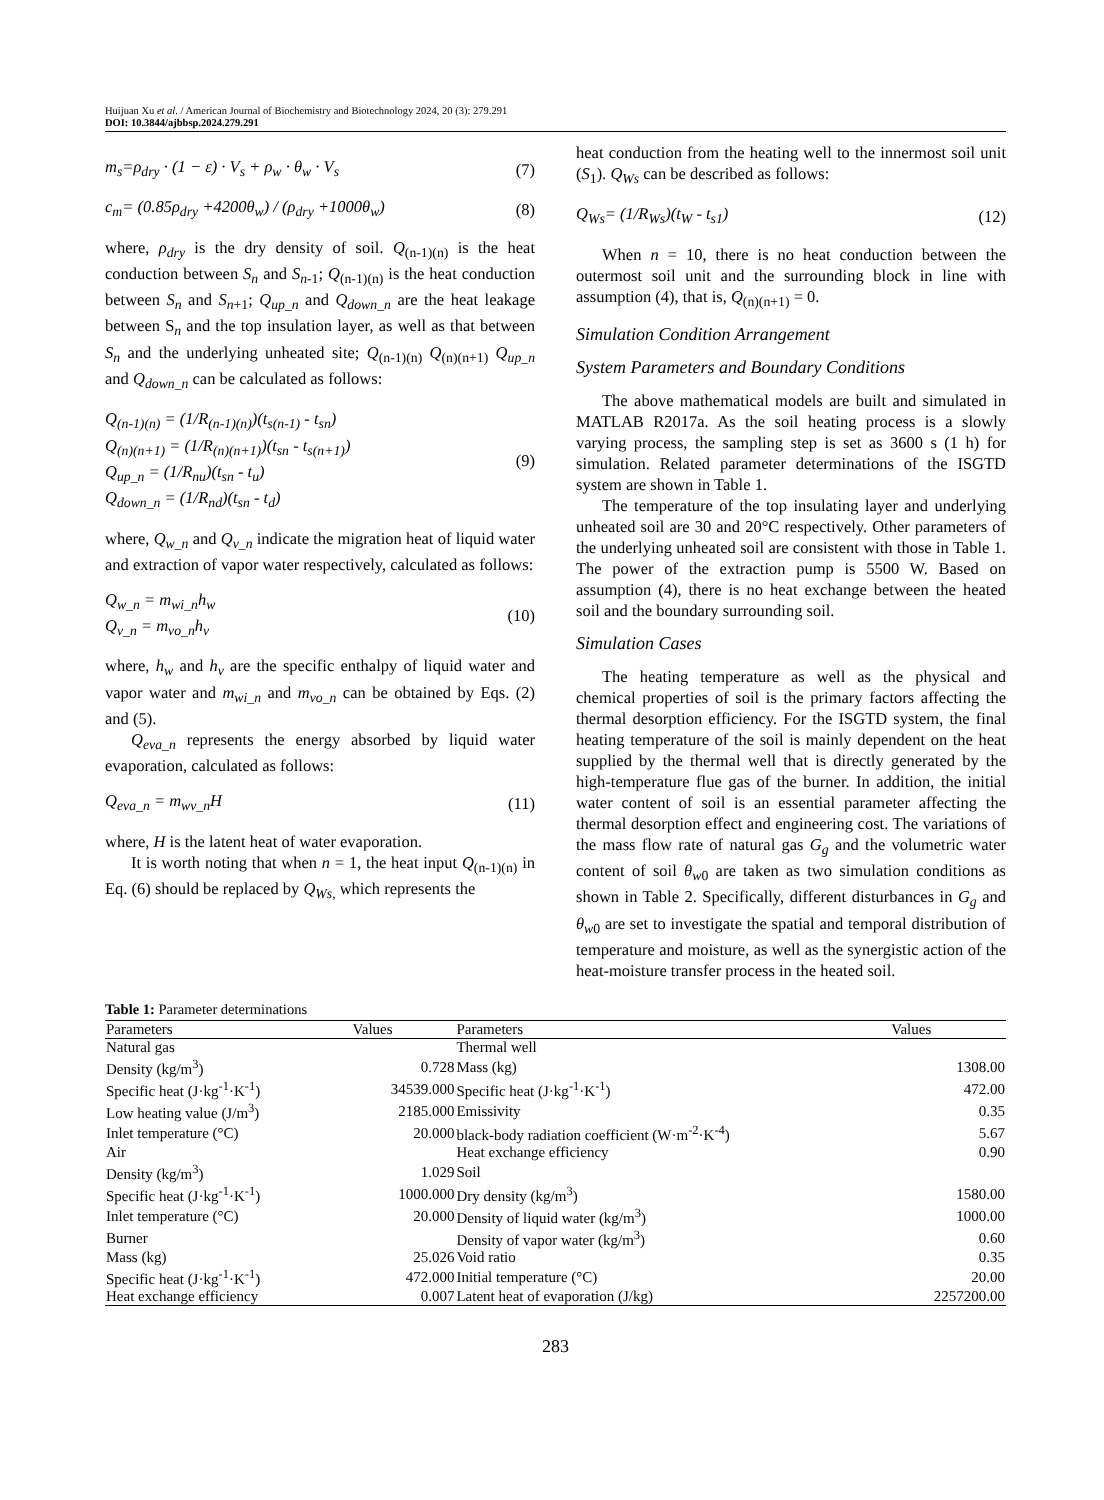Huijuan Xu et al. / American Journal of Biochemistry and Biotechnology 2024, 20 (3): 279.291
DOI: 10.3844/ajbbsp.2024.279.291
m<sub>s</sub>=ρ<sub>dry</sub> · (1 − ε) · V<sub>s</sub> + ρ<sub>w</sub> · θ<sub>w</sub> · V<sub>s</sub> (7)
c<sub>m</sub>= (0.85ρ<sub>dry</sub> +4200θ<sub>w</sub>) / (ρ<sub>dry</sub> +1000θ<sub>w</sub>) (8)
where, ρ<sub>dry</sub> is the dry density of soil. Q<sub>(n-1)(n)</sub> is the heat conduction between S<sub>n</sub> and S<sub>n</sub><sub>-1</sub>; Q<sub>(n-1)(n)</sub> is the heat conduction between S<sub>n</sub> and S<sub>n</sub><sub>+1</sub>; Q<sub>up_n</sub> and Q<sub>down_n</sub> are the heat leakage between S<sub>n</sub> and the top insulation layer, as well as that between S<sub>n</sub> and the underlying unheated site; Q<sub>(n-1)(n)</sub> Q<sub>(n)(n+1)</sub> Q<sub>up_n</sub> and Q<sub>down_n</sub> can be calculated as follows:
Q<sub>(n-1)(n)</sub> = (1/R<sub>(n-1)(n)</sub>)(t<sub>s(n-1)</sub> - t<sub>sn</sub>)
Q<sub>(n)(n+1)</sub> = (1/R<sub>(n)(n+1)</sub>)(t<sub>sn</sub> - t<sub>s(n+1)</sub>)
Q<sub>up_n</sub> = (1/R<sub>nu</sub>)(t<sub>sn</sub> - t<sub>u</sub>)
Q<sub>down_n</sub> = (1/R<sub>nd</sub>)(t<sub>sn</sub> - t<sub>d</sub>) (9)
where, Q<sub>w_n</sub> and Q<sub>v_n</sub> indicate the migration heat of liquid water and extraction of vapor water respectively, calculated as follows:
Q<sub>w_n</sub> = m<sub>wi_n</sub>h<sub>w</sub>
Q<sub>v_n</sub> = m<sub>vo_n</sub>h<sub>v</sub> (10)
where, h<sub>w</sub> and h<sub>v</sub> are the specific enthalpy of liquid water and vapor water and m<sub>wi_n</sub> and m<sub>vo_n</sub> can be obtained by Eqs. (2) and (5).
Q<sub>eva_n</sub> represents the energy absorbed by liquid water evaporation, calculated as follows:
Q<sub>eva_n</sub> = m<sub>wv_n</sub>H (11)
where, H is the latent heat of water evaporation.
It is worth noting that when n = 1, the heat input Q<sub>(n-1)(n)</sub> in Eq. (6) should be replaced by Q<sub>Ws,</sub> which represents the
heat conduction from the heating well to the innermost soil unit (S<sub>1</sub>). Q<sub>Ws</sub> can be described as follows:
Q<sub>Ws</sub>= (1/R<sub>Ws</sub>)(t<sub>W</sub> - t<sub>s1</sub>) (12)
When n = 10, there is no heat conduction between the outermost soil unit and the surrounding block in line with assumption (4), that is, Q<sub>(n)(n+1)</sub> = 0.
Simulation Condition Arrangement
System Parameters and Boundary Conditions
The above mathematical models are built and simulated in MATLAB R2017a. As the soil heating process is a slowly varying process, the sampling step is set as 3600 s (1 h) for simulation. Related parameter determinations of the ISGTD system are shown in Table 1.
The temperature of the top insulating layer and underlying unheated soil are 30 and 20°C respectively. Other parameters of the underlying unheated soil are consistent with those in Table 1. The power of the extraction pump is 5500 W. Based on assumption (4), there is no heat exchange between the heated soil and the boundary surrounding soil.
Simulation Cases
The heating temperature as well as the physical and chemical properties of soil is the primary factors affecting the thermal desorption efficiency. For the ISGTD system, the final heating temperature of the soil is mainly dependent on the heat supplied by the thermal well that is directly generated by the high-temperature flue gas of the burner. In addition, the initial water content of soil is an essential parameter affecting the thermal desorption effect and engineering cost. The variations of the mass flow rate of natural gas G<sub>g</sub> and the volumetric water content of soil θ<sub>w</sub><sub>0</sub> are taken as two simulation conditions as shown in Table 2. Specifically, different disturbances in G<sub>g</sub> and θ<sub>w</sub><sub>0</sub> are set to investigate the spatial and temporal distribution of temperature and moisture, as well as the synergistic action of the heat-moisture transfer process in the heated soil.
Table 1: Parameter determinations
| Parameters | Values | Parameters | Values |
| --- | --- | --- | --- |
| Natural gas | | Thermal well | |
| Density (kg/m<sup>3</sup>) | 0.728 | Mass (kg) | 1308.00 |
| Specific heat (J·kg<sup>-1</sup>·K<sup>-1</sup>) | 34539.000 | Specific heat (J·kg<sup>-1</sup>·K<sup>-1</sup>) | 472.00 |
| Low heating value (J/m<sup>3</sup>) | 2185.000 | Emissivity | 0.35 |
| Inlet temperature (°C) | 20.000 | black-body radiation coefficient (W·m<sup>-2</sup>·K<sup>-4</sup>) | 5.67 |
| Air | | Heat exchange efficiency | 0.90 |
| Density (kg/m<sup>3</sup>) | 1.029 | Soil | |
| Specific heat (J·kg<sup>-1</sup>·K<sup>-1</sup>) | 1000.000 | Dry density (kg/m<sup>3</sup>) | 1580.00 |
| Inlet temperature (°C) | 20.000 | Density of liquid water (kg/m<sup>3</sup>) | 1000.00 |
| Burner | | Density of vapor water (kg/m<sup>3</sup>) | 0.60 |
| Mass (kg) | 25.026 | Void ratio | 0.35 |
| Specific heat (J·kg<sup>-1</sup>·K<sup>-1</sup>) | 472.000 | Initial temperature (°C) | 20.00 |
| Heat exchange efficiency | 0.007 | Latent heat of evaporation (J/kg) | 2257200.00 |
283